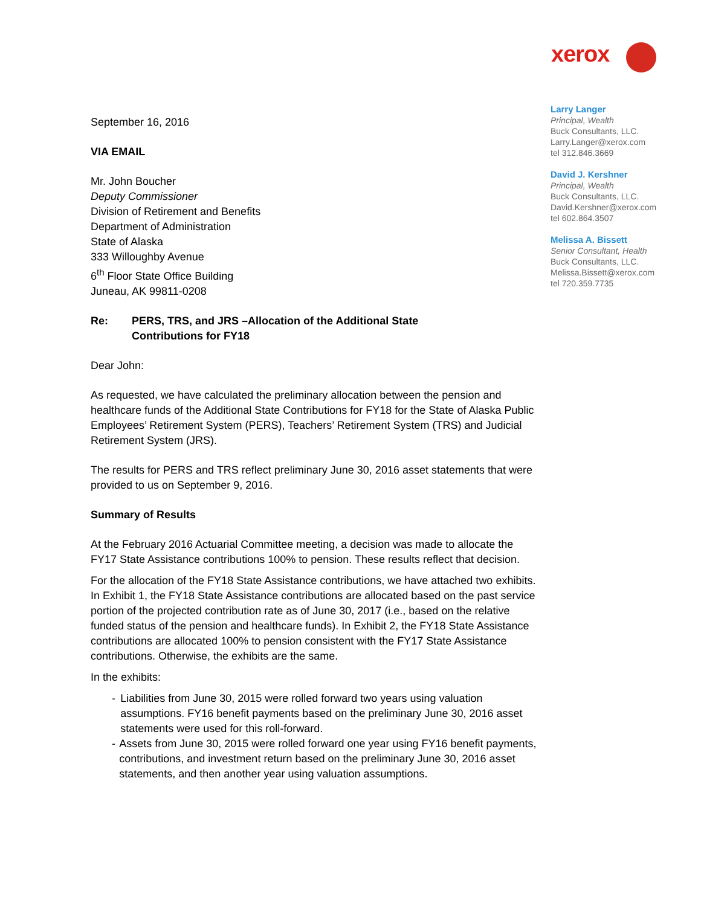xerox
Larry Langer
Principal, Wealth
Buck Consultants, LLC.
Larry.Langer@xerox.com
tel 312.846.3669
David J. Kershner
Principal, Wealth
Buck Consultants, LLC.
David.Kershner@xerox.com
tel 602.864.3507
Melissa A. Bissett
Senior Consultant, Health
Buck Consultants, LLC.
Melissa.Bissett@xerox.com
tel 720.359.7735
September 16, 2016
VIA EMAIL
Mr. John Boucher
Deputy Commissioner
Division of Retirement and Benefits
Department of Administration
State of Alaska
333 Willoughby Avenue
6<sup>th</sup> Floor State Office Building
Juneau, AK 99811-0208
Re: PERS, TRS, and JRS –Allocation of the Additional State
Contributions for FY18
Dear John:
As requested, we have calculated the preliminary allocation between the pension and healthcare funds of the Additional State Contributions for FY18 for the State of Alaska Public Employees’ Retirement System (PERS), Teachers’ Retirement System (TRS) and Judicial Retirement System (JRS).
The results for PERS and TRS reflect preliminary June 30, 2016 asset statements that were provided to us on September 9, 2016.
Summary of Results
At the February 2016 Actuarial Committee meeting, a decision was made to allocate the FY17 State Assistance contributions 100% to pension. These results reflect that decision.
For the allocation of the FY18 State Assistance contributions, we have attached two exhibits. In Exhibit 1, the FY18 State Assistance contributions are allocated based on the past service portion of the projected contribution rate as of June 30, 2017 (i.e., based on the relative funded status of the pension and healthcare funds). In Exhibit 2, the FY18 State Assistance contributions are allocated 100% to pension consistent with the FY17 State Assistance contributions. Otherwise, the exhibits are the same.
In the exhibits:
- Liabilities from June 30, 2015 were rolled forward two years using valuation assumptions. FY16 benefit payments based on the preliminary June 30, 2016 asset statements were used for this roll-forward.
- Assets from June 30, 2015 were rolled forward one year using FY16 benefit payments, contributions, and investment return based on the preliminary June 30, 2016 asset statements, and then another year using valuation assumptions.